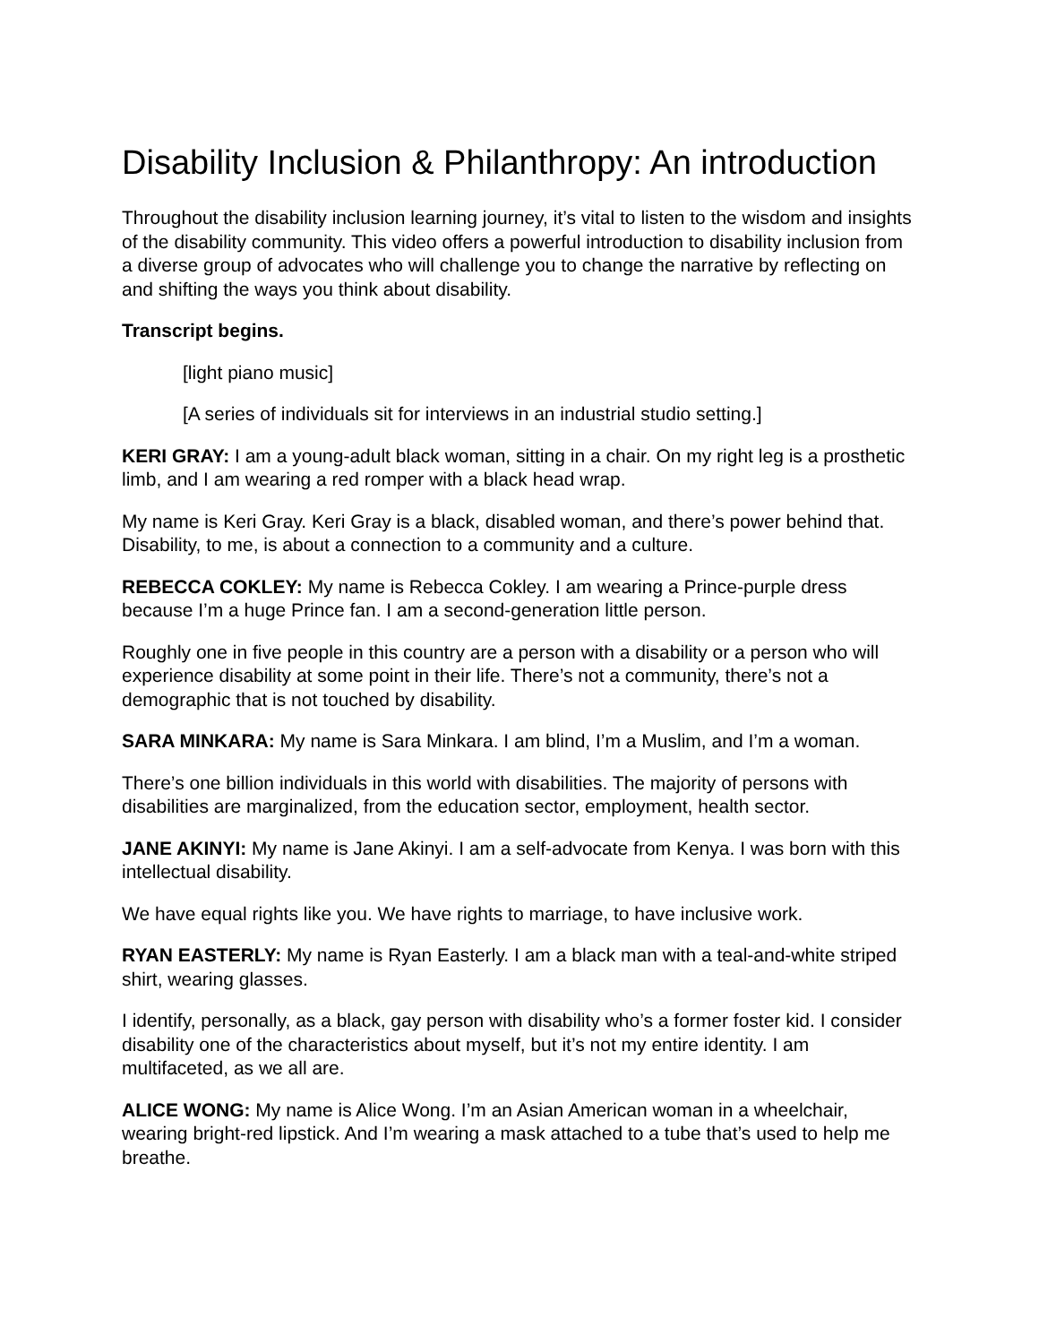Disability Inclusion & Philanthropy: An introduction
Throughout the disability inclusion learning journey, it’s vital to listen to the wisdom and insights of the disability community. This video offers a powerful introduction to disability inclusion from a diverse group of advocates who will challenge you to change the narrative by reflecting on and shifting the ways you think about disability.
Transcript begins.
[light piano music]
[A series of individuals sit for interviews in an industrial studio setting.]
KERI GRAY: I am a young-adult black woman, sitting in a chair. On my right leg is a prosthetic limb, and I am wearing a red romper with a black head wrap.
My name is Keri Gray. Keri Gray is a black, disabled woman, and there’s power behind that. Disability, to me, is about a connection to a community and a culture.
REBECCA COKLEY: My name is Rebecca Cokley. I am wearing a Prince-purple dress because I’m a huge Prince fan. I am a second-generation little person.
Roughly one in five people in this country are a person with a disability or a person who will experience disability at some point in their life. There’s not a community, there’s not a demographic that is not touched by disability.
SARA MINKARA: My name is Sara Minkara. I am blind, I’m a Muslim, and I’m a woman.
There’s one billion individuals in this world with disabilities. The majority of persons with disabilities are marginalized, from the education sector, employment, health sector.
JANE AKINYI: My name is Jane Akinyi. I am a self-advocate from Kenya. I was born with this intellectual disability.
We have equal rights like you. We have rights to marriage, to have inclusive work.
RYAN EASTERLY: My name is Ryan Easterly. I am a black man with a teal-and-white striped shirt, wearing glasses.
I identify, personally, as a black, gay person with disability who’s a former foster kid. I consider disability one of the characteristics about myself, but it’s not my entire identity. I am multifaceted, as we all are.
ALICE WONG: My name is Alice Wong. I’m an Asian American woman in a wheelchair, wearing bright-red lipstick. And I’m wearing a mask attached to a tube that’s used to help me breathe.